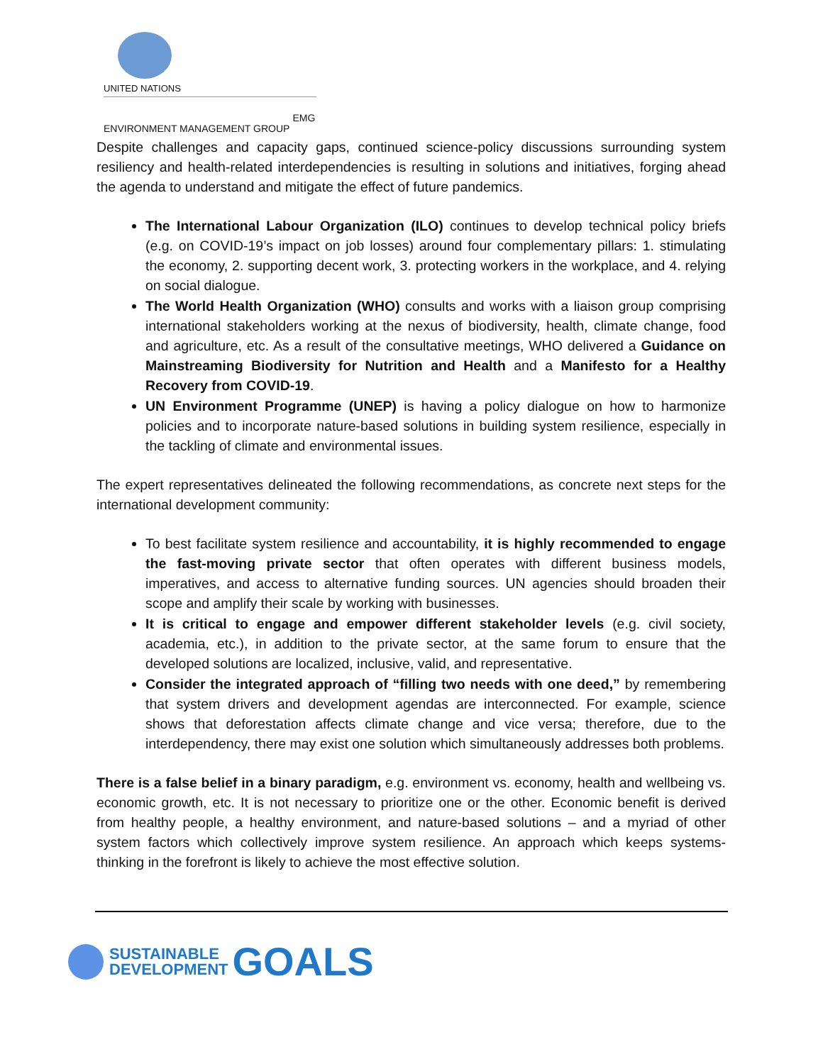UNITED NATIONS
ENVIRONMENT MANAGEMENT GROUP EMG
Despite challenges and capacity gaps, continued science-policy discussions surrounding system resiliency and health-related interdependencies is resulting in solutions and initiatives, forging ahead the agenda to understand and mitigate the effect of future pandemics.
The International Labour Organization (ILO) continues to develop technical policy briefs (e.g. on COVID-19’s impact on job losses) around four complementary pillars: 1. stimulating the economy, 2. supporting decent work, 3. protecting workers in the workplace, and 4. relying on social dialogue.
The World Health Organization (WHO) consults and works with a liaison group comprising international stakeholders working at the nexus of biodiversity, health, climate change, food and agriculture, etc. As a result of the consultative meetings, WHO delivered a Guidance on Mainstreaming Biodiversity for Nutrition and Health and a Manifesto for a Healthy Recovery from COVID-19.
UN Environment Programme (UNEP) is having a policy dialogue on how to harmonize policies and to incorporate nature-based solutions in building system resilience, especially in the tackling of climate and environmental issues.
The expert representatives delineated the following recommendations, as concrete next steps for the international development community:
To best facilitate system resilience and accountability, it is highly recommended to engage the fast-moving private sector that often operates with different business models, imperatives, and access to alternative funding sources. UN agencies should broaden their scope and amplify their scale by working with businesses.
It is critical to engage and empower different stakeholder levels (e.g. civil society, academia, etc.), in addition to the private sector, at the same forum to ensure that the developed solutions are localized, inclusive, valid, and representative.
Consider the integrated approach of “filling two needs with one deed,” by remembering that system drivers and development agendas are interconnected. For example, science shows that deforestation affects climate change and vice versa; therefore, due to the interdependency, there may exist one solution which simultaneously addresses both problems.
There is a false belief in a binary paradigm, e.g. environment vs. economy, health and wellbeing vs. economic growth, etc. It is not necessary to prioritize one or the other. Economic benefit is derived from healthy people, a healthy environment, and nature-based solutions – and a myriad of other system factors which collectively improve system resilience. An approach which keeps systems-thinking in the forefront is likely to achieve the most effective solution.
SUSTAINABLE
DEVELOPMENT
GOALS